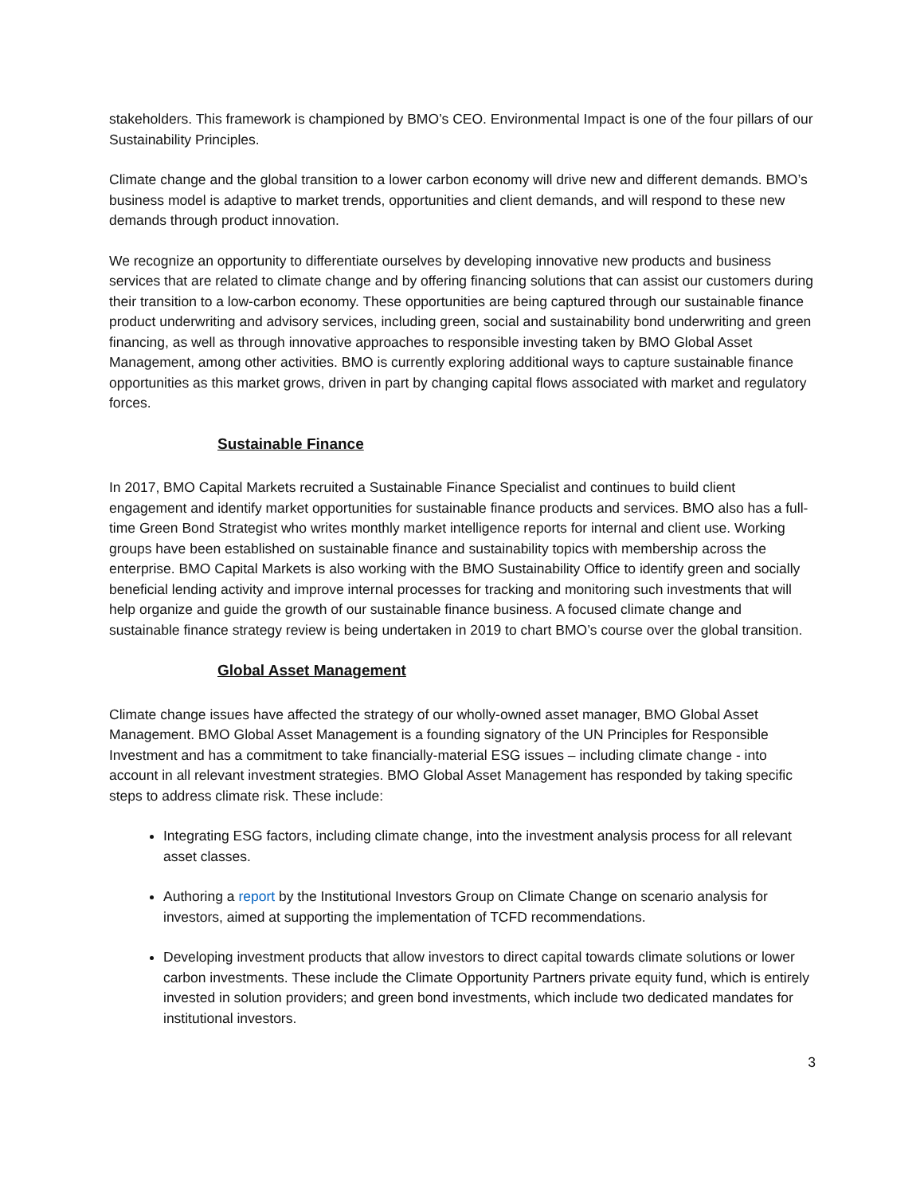stakeholders. This framework is championed by BMO’s CEO. Environmental Impact is one of the four pillars of our Sustainability Principles.
Climate change and the global transition to a lower carbon economy will drive new and different demands. BMO’s business model is adaptive to market trends, opportunities and client demands, and will respond to these new demands through product innovation.
We recognize an opportunity to differentiate ourselves by developing innovative new products and business services that are related to climate change and by offering financing solutions that can assist our customers during their transition to a low-carbon economy. These opportunities are being captured through our sustainable finance product underwriting and advisory services, including green, social and sustainability bond underwriting and green financing, as well as through innovative approaches to responsible investing taken by BMO Global Asset Management, among other activities. BMO is currently exploring additional ways to capture sustainable finance opportunities as this market grows, driven in part by changing capital flows associated with market and regulatory forces.
Sustainable Finance
In 2017, BMO Capital Markets recruited a Sustainable Finance Specialist and continues to build client engagement and identify market opportunities for sustainable finance products and services. BMO also has a full-time Green Bond Strategist who writes monthly market intelligence reports for internal and client use. Working groups have been established on sustainable finance and sustainability topics with membership across the enterprise. BMO Capital Markets is also working with the BMO Sustainability Office to identify green and socially beneficial lending activity and improve internal processes for tracking and monitoring such investments that will help organize and guide the growth of our sustainable finance business. A focused climate change and sustainable finance strategy review is being undertaken in 2019 to chart BMO’s course over the global transition.
Global Asset Management
Climate change issues have affected the strategy of our wholly-owned asset manager, BMO Global Asset Management. BMO Global Asset Management is a founding signatory of the UN Principles for Responsible Investment and has a commitment to take financially-material ESG issues – including climate change - into account in all relevant investment strategies. BMO Global Asset Management has responded by taking specific steps to address climate risk. These include:
Integrating ESG factors, including climate change, into the investment analysis process for all relevant asset classes.
Authoring a report by the Institutional Investors Group on Climate Change on scenario analysis for investors, aimed at supporting the implementation of TCFD recommendations.
Developing investment products that allow investors to direct capital towards climate solutions or lower carbon investments. These include the Climate Opportunity Partners private equity fund, which is entirely invested in solution providers; and green bond investments, which include two dedicated mandates for institutional investors.
3